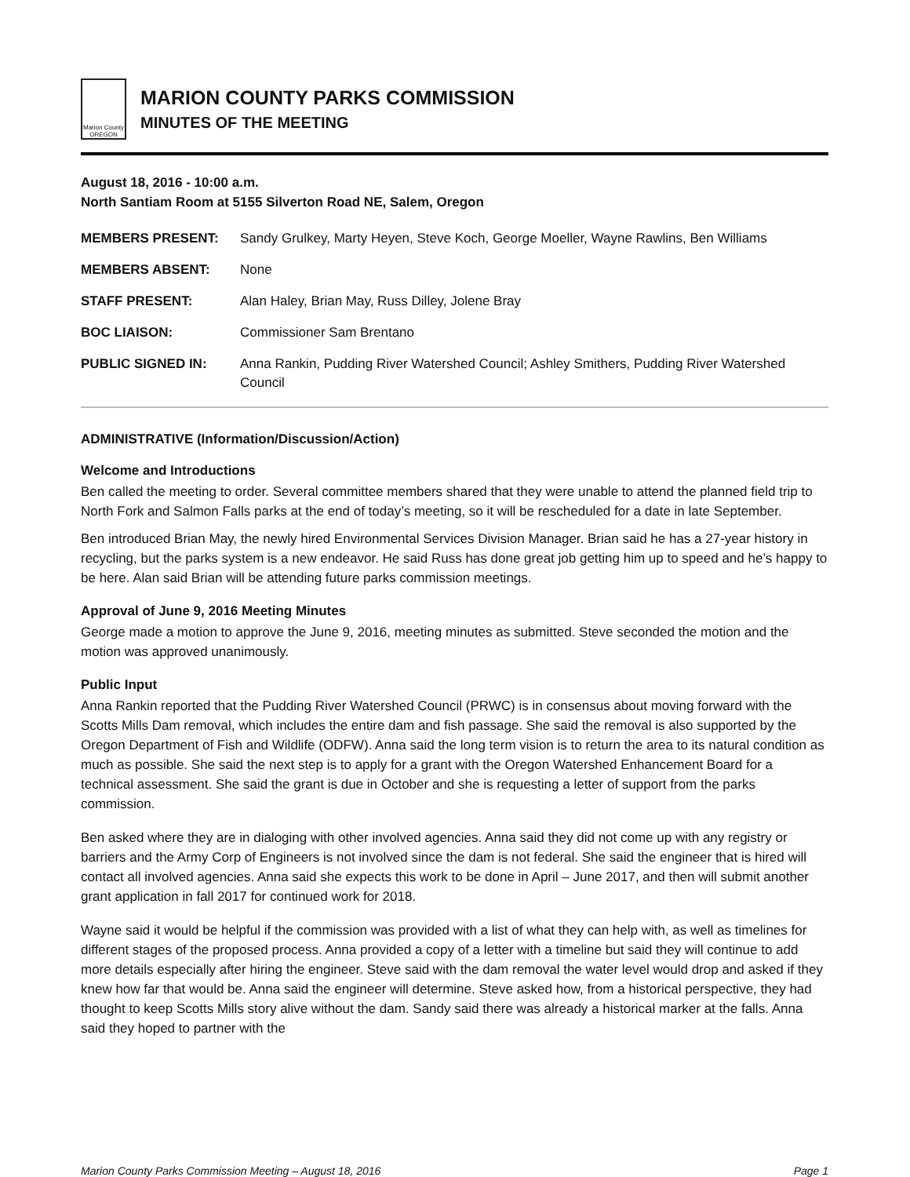Marion County
OREGON
MARION COUNTY PARKS COMMISSION
MINUTES OF THE MEETING
August 18, 2016 - 10:00 a.m.
North Santiam Room at 5155 Silverton Road NE, Salem, Oregon
| MEMBERS PRESENT: | Sandy Grulkey, Marty Heyen, Steve Koch, George Moeller, Wayne Rawlins, Ben Williams |
| MEMBERS ABSENT: | None |
| STAFF PRESENT: | Alan Haley, Brian May, Russ Dilley, Jolene Bray |
| BOC LIAISON: | Commissioner Sam Brentano |
| PUBLIC SIGNED IN: | Anna Rankin, Pudding River Watershed Council; Ashley Smithers, Pudding River Watershed Council |
ADMINISTRATIVE (Information/Discussion/Action)
Welcome and Introductions
Ben called the meeting to order. Several committee members shared that they were unable to attend the planned field trip to North Fork and Salmon Falls parks at the end of today’s meeting, so it will be rescheduled for a date in late September.
Ben introduced Brian May, the newly hired Environmental Services Division Manager. Brian said he has a 27-year history in recycling, but the parks system is a new endeavor. He said Russ has done great job getting him up to speed and he’s happy to be here. Alan said Brian will be attending future parks commission meetings.
Approval of June 9, 2016 Meeting Minutes
George made a motion to approve the June 9, 2016, meeting minutes as submitted. Steve seconded the motion and the motion was approved unanimously.
Public Input
Anna Rankin reported that the Pudding River Watershed Council (PRWC) is in consensus about moving forward with the Scotts Mills Dam removal, which includes the entire dam and fish passage. She said the removal is also supported by the Oregon Department of Fish and Wildlife (ODFW). Anna said the long term vision is to return the area to its natural condition as much as possible. She said the next step is to apply for a grant with the Oregon Watershed Enhancement Board for a technical assessment. She said the grant is due in October and she is requesting a letter of support from the parks commission.
Ben asked where they are in dialoging with other involved agencies. Anna said they did not come up with any registry or barriers and the Army Corp of Engineers is not involved since the dam is not federal. She said the engineer that is hired will contact all involved agencies. Anna said she expects this work to be done in April – June 2017, and then will submit another grant application in fall 2017 for continued work for 2018.
Wayne said it would be helpful if the commission was provided with a list of what they can help with, as well as timelines for different stages of the proposed process. Anna provided a copy of a letter with a timeline but said they will continue to add more details especially after hiring the engineer. Steve said with the dam removal the water level would drop and asked if they knew how far that would be. Anna said the engineer will determine. Steve asked how, from a historical perspective, they had thought to keep Scotts Mills story alive without the dam. Sandy said there was already a historical marker at the falls. Anna said they hoped to partner with the
Marion County Parks Commission Meeting – August 18, 2016 Page 1